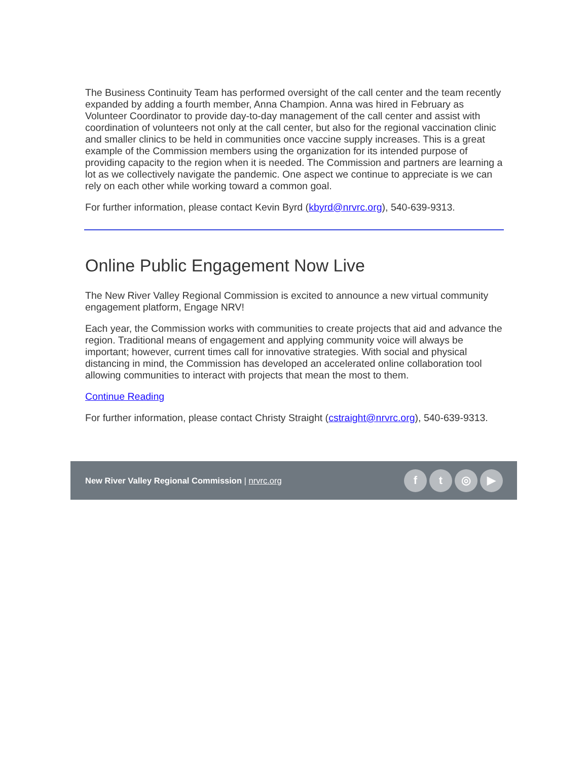The Business Continuity Team has performed oversight of the call center and the team recently expanded by adding a fourth member, Anna Champion. Anna was hired in February as Volunteer Coordinator to provide day-to-day management of the call center and assist with coordination of volunteers not only at the call center, but also for the regional vaccination clinic and smaller clinics to be held in communities once vaccine supply increases. This is a great example of the Commission members using the organization for its intended purpose of providing capacity to the region when it is needed. The Commission and partners are learning a lot as we collectively navigate the pandemic. One aspect we continue to appreciate is we can rely on each other while working toward a common goal.
For further information, please contact Kevin Byrd (kbyrd@nrvrc.org), 540-639-9313.
Online Public Engagement Now Live
The New River Valley Regional Commission is excited to announce a new virtual community engagement platform, Engage NRV!
Each year, the Commission works with communities to create projects that aid and advance the region. Traditional means of engagement and applying community voice will always be important; however, current times call for innovative strategies. With social and physical distancing in mind, the Commission has developed an accelerated online collaboration tool allowing communities to interact with projects that mean the most to them.
Continue Reading
For further information, please contact Christy Straight (cstraight@nrvrc.org), 540-639-9313.
New River Valley Regional Commission | nrvrc.org
ft ◎ ▶